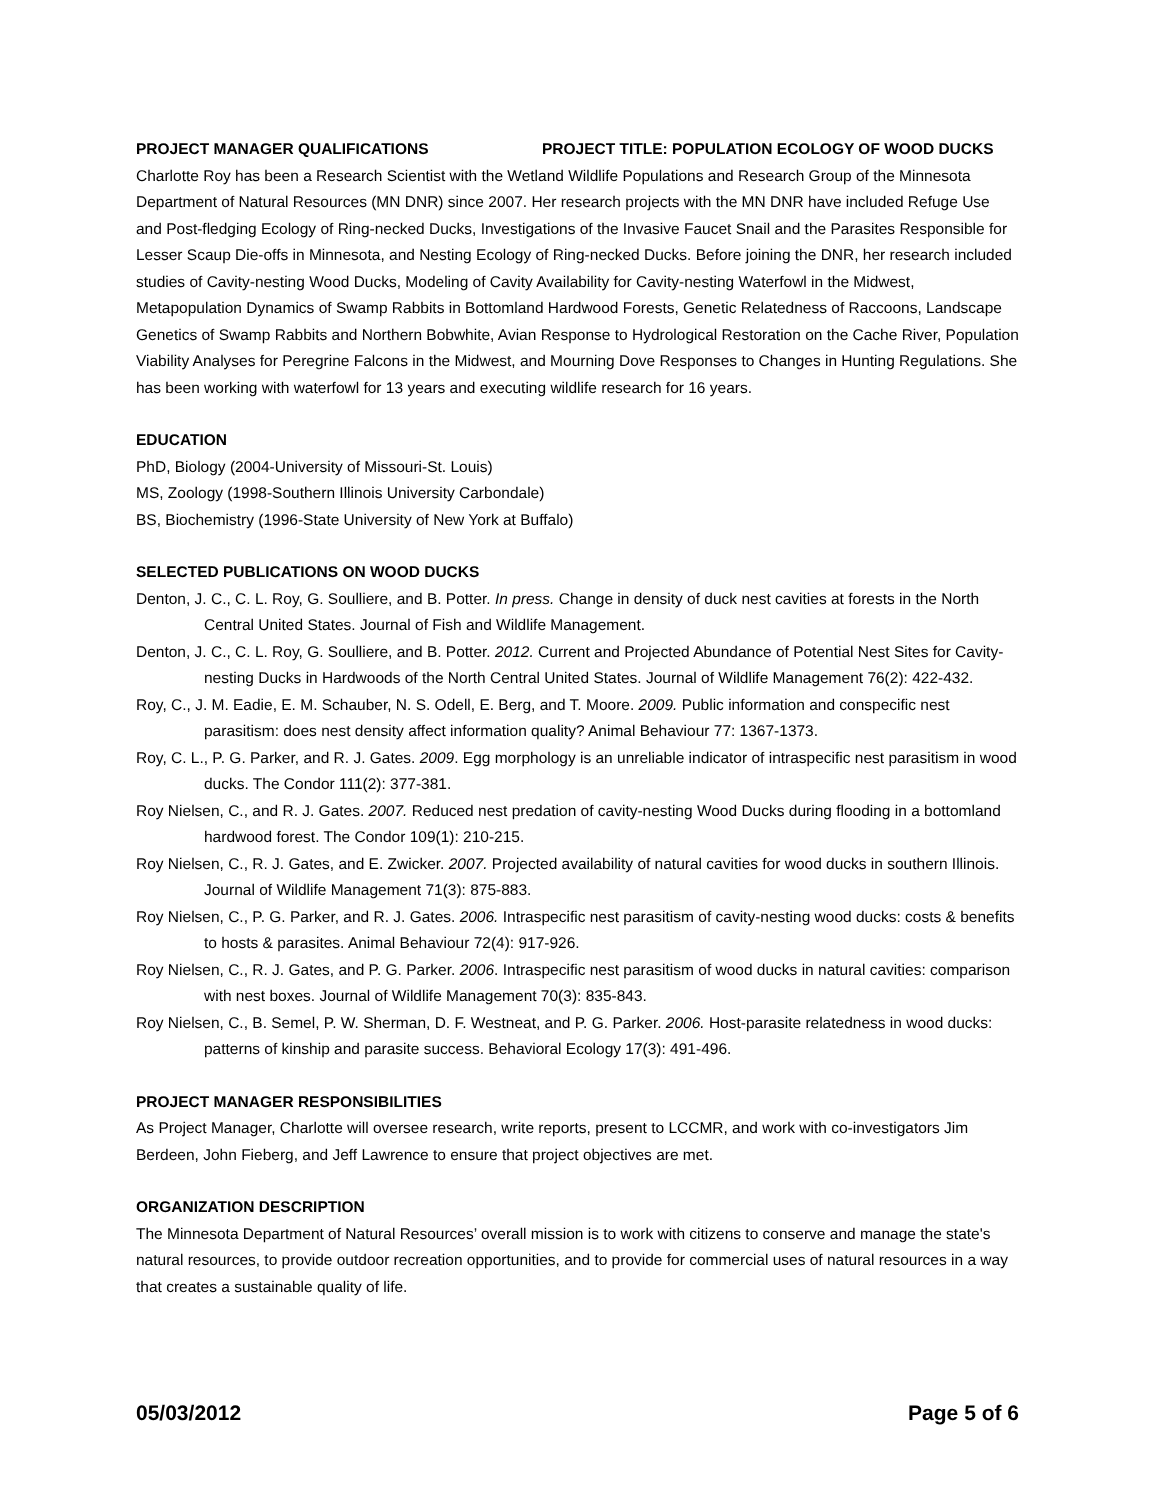PROJECT MANAGER QUALIFICATIONS PROJECT TITLE: POPULATION ECOLOGY OF WOOD DUCKS
Charlotte Roy has been a Research Scientist with the Wetland Wildlife Populations and Research Group of the Minnesota Department of Natural Resources (MN DNR) since 2007. Her research projects with the MN DNR have included Refuge Use and Post-fledging Ecology of Ring-necked Ducks, Investigations of the Invasive Faucet Snail and the Parasites Responsible for Lesser Scaup Die-offs in Minnesota, and Nesting Ecology of Ring-necked Ducks. Before joining the DNR, her research included studies of Cavity-nesting Wood Ducks, Modeling of Cavity Availability for Cavity-nesting Waterfowl in the Midwest, Metapopulation Dynamics of Swamp Rabbits in Bottomland Hardwood Forests, Genetic Relatedness of Raccoons, Landscape Genetics of Swamp Rabbits and Northern Bobwhite, Avian Response to Hydrological Restoration on the Cache River, Population Viability Analyses for Peregrine Falcons in the Midwest, and Mourning Dove Responses to Changes in Hunting Regulations. She has been working with waterfowl for 13 years and executing wildlife research for 16 years.
EDUCATION
PhD, Biology (2004-University of Missouri-St. Louis)
MS, Zoology (1998-Southern Illinois University Carbondale)
BS, Biochemistry (1996-State University of New York at Buffalo)
SELECTED PUBLICATIONS ON WOOD DUCKS
Denton, J. C., C. L. Roy, G. Soulliere, and B. Potter. In press. Change in density of duck nest cavities at forests in the North Central United States. Journal of Fish and Wildlife Management.
Denton, J. C., C. L. Roy, G. Soulliere, and B. Potter. 2012. Current and Projected Abundance of Potential Nest Sites for Cavity-nesting Ducks in Hardwoods of the North Central United States. Journal of Wildlife Management 76(2): 422-432.
Roy, C., J. M. Eadie, E. M. Schauber, N. S. Odell, E. Berg, and T. Moore. 2009. Public information and conspecific nest parasitism: does nest density affect information quality? Animal Behaviour 77: 1367-1373.
Roy, C. L., P. G. Parker, and R. J. Gates. 2009. Egg morphology is an unreliable indicator of intraspecific nest parasitism in wood ducks. The Condor 111(2): 377-381.
Roy Nielsen, C., and R. J. Gates. 2007. Reduced nest predation of cavity-nesting Wood Ducks during flooding in a bottomland hardwood forest. The Condor 109(1): 210-215.
Roy Nielsen, C., R. J. Gates, and E. Zwicker. 2007. Projected availability of natural cavities for wood ducks in southern Illinois. Journal of Wildlife Management 71(3): 875-883.
Roy Nielsen, C., P. G. Parker, and R. J. Gates. 2006. Intraspecific nest parasitism of cavity-nesting wood ducks: costs & benefits to hosts & parasites. Animal Behaviour 72(4): 917-926.
Roy Nielsen, C., R. J. Gates, and P. G. Parker. 2006. Intraspecific nest parasitism of wood ducks in natural cavities: comparison with nest boxes. Journal of Wildlife Management 70(3): 835-843.
Roy Nielsen, C., B. Semel, P. W. Sherman, D. F. Westneat, and P. G. Parker. 2006. Host-parasite relatedness in wood ducks: patterns of kinship and parasite success. Behavioral Ecology 17(3): 491-496.
PROJECT MANAGER RESPONSIBILITIES
As Project Manager, Charlotte will oversee research, write reports, present to LCCMR, and work with co-investigators Jim Berdeen, John Fieberg, and Jeff Lawrence to ensure that project objectives are met.
ORGANIZATION DESCRIPTION
The Minnesota Department of Natural Resources’ overall mission is to work with citizens to conserve and manage the state's natural resources, to provide outdoor recreation opportunities, and to provide for commercial uses of natural resources in a way that creates a sustainable quality of life.
05/03/2012 Page 5 of 6